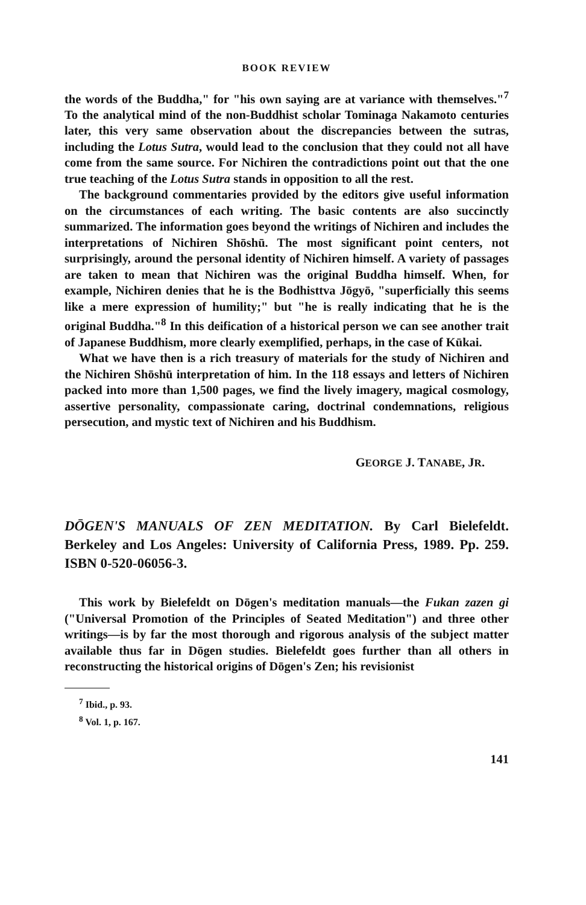BOOK REVIEW
the words of the Buddha," for "his own saying are at variance with themselves."<sup>7</sup> To the analytical mind of the non-Buddhist scholar Tominaga Nakamoto centuries later, this very same observation about the discrepancies between the sutras, including the Lotus Sutra, would lead to the conclusion that they could not all have come from the same source. For Nichiren the contradictions point out that the one true teaching of the Lotus Sutra stands in opposition to all the rest.
The background commentaries provided by the editors give useful information on the circumstances of each writing. The basic contents are also succinctly summarized. The information goes beyond the writings of Nichiren and includes the interpretations of Nichiren Shōshū. The most significant point centers, not surprisingly, around the personal identity of Nichiren himself. A variety of passages are taken to mean that Nichiren was the original Buddha himself. When, for example, Nichiren denies that he is the Bodhisttva Jōgyō, "superficially this seems like a mere expression of humility;" but "he is really indicating that he is the original Buddha."<sup>8</sup> In this deification of a historical person we can see another trait of Japanese Buddhism, more clearly exemplified, perhaps, in the case of Kūkai.
What we have then is a rich treasury of materials for the study of Nichiren and the Nichiren Shōshū interpretation of him. In the 118 essays and letters of Nichiren packed into more than 1,500 pages, we find the lively imagery, magical cosmology, assertive personality, compassionate caring, doctrinal condemnations, religious persecution, and mystic text of Nichiren and his Buddhism.
GEORGE J. TANABE, JR.
DŌGEN'S MANUALS OF ZEN MEDITATION. By Carl Bielefeldt. Berkeley and Los Angeles: University of California Press, 1989. Pp. 259. ISBN 0-520-06056-3.
This work by Bielefeldt on Dōgen's meditation manuals—the Fukan zazen gi ("Universal Promotion of the Principles of Seated Meditation") and three other writings—is by far the most thorough and rigorous analysis of the subject matter available thus far in Dōgen studies. Bielefeldt goes further than all others in reconstructing the historical origins of Dōgen's Zen; his revisionist
<sup>7</sup> Ibid., p. 93.
<sup>8</sup> Vol. 1, p. 167.
141